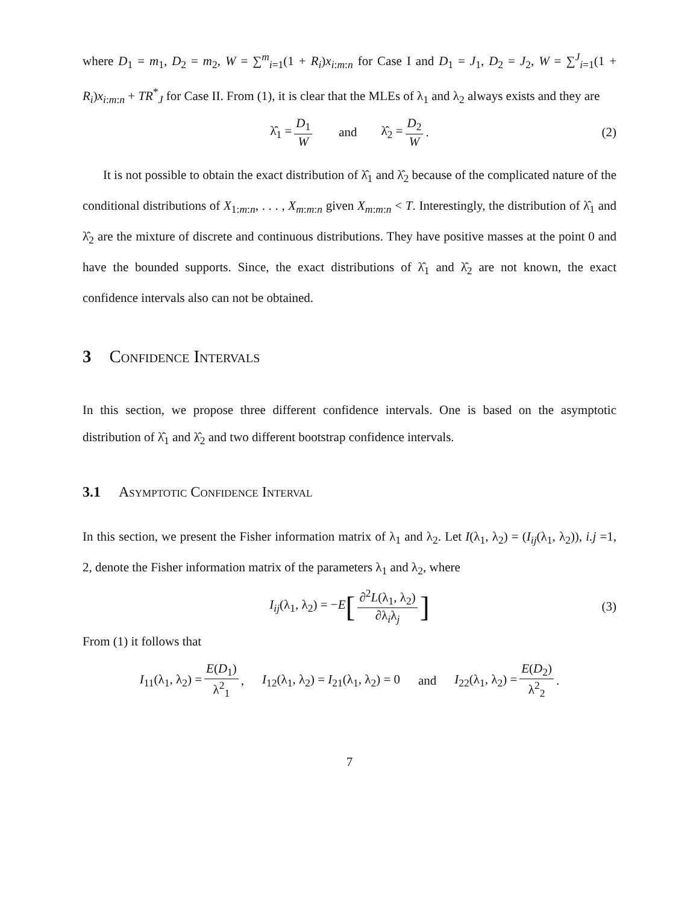where D<sub>1</sub> = m<sub>1</sub>, D<sub>2</sub> = m<sub>2</sub>, W = ∑<sup>m</sup><sub>i=1</sub>(1 + R<sub>i</sub>)x<sub>i:m:n</sub> for Case I and D<sub>1</sub> = J<sub>1</sub>, D<sub>2</sub> = J<sub>2</sub>, W = ∑<sup>J</sup><sub>i=1</sub>(1 + R<sub>i</sub>)x<sub>i:m:n</sub> + TR<sup>*</sup><sub>J</sub> for Case II. From (1), it is clear that the MLEs of λ<sub>1</sub> and λ<sub>2</sub> always exists and they are
λ̂<sub>1</sub> = D<sub>1</sub> W and λ̂<sub>2</sub> = D<sub>2</sub> W. (2)
It is not possible to obtain the exact distribution of λ̂<sub>1</sub> and λ̂<sub>2</sub> because of the complicated nature of the conditional distributions of X<sub>1:m:n</sub>, . . . , X<sub>m:m:n</sub> given X<sub>m:m:n</sub> < T. Interestingly, the distribution of λ̂<sub>1</sub> and λ̂<sub>2</sub> are the mixture of discrete and continuous distributions. They have positive masses at the point 0 and have the bounded supports. Since, the exact distributions of λ̂<sub>1</sub> and λ̂<sub>2</sub> are not known, the exact confidence intervals also can not be obtained.
3 Confidence Intervals
In this section, we propose three different confidence intervals. One is based on the asymptotic distribution of λ̂<sub>1</sub> and λ̂<sub>2</sub> and two different bootstrap confidence intervals.
3.1 Asymptotic Confidence Interval
In this section, we present the Fisher information matrix of λ<sub>1</sub> and λ<sub>2</sub>. Let I(λ<sub>1</sub>, λ<sub>2</sub>) = (I<sub>ij</sub>(λ<sub>1</sub>, λ<sub>2</sub>)), i.j =1, 2, denote the Fisher information matrix of the parameters λ<sub>1</sub> and λ<sub>2</sub>, where
I<sub>ij</sub>(λ<sub>1</sub>, λ<sub>2</sub>) = −E [∂<sup>2</sup>L(λ<sub>1</sub>, λ<sub>2</sub>) ∂λ<sub>i</sub>λ<sub>j</sub>] (3)
From (1) it follows that
I<sub>11</sub>(λ<sub>1</sub>, λ<sub>2</sub>) = E(D<sub>1</sub>) λ<sup>2</sup><sub>1</sub>, I<sub>12</sub>(λ<sub>1</sub>, λ<sub>2</sub>) = I<sub>21</sub>(λ<sub>1</sub>, λ<sub>2</sub>) = 0 and I<sub>22</sub>(λ<sub>1</sub>, λ<sub>2</sub>) = E(D<sub>2</sub>) λ<sup>2</sup><sub>2</sub>.
7